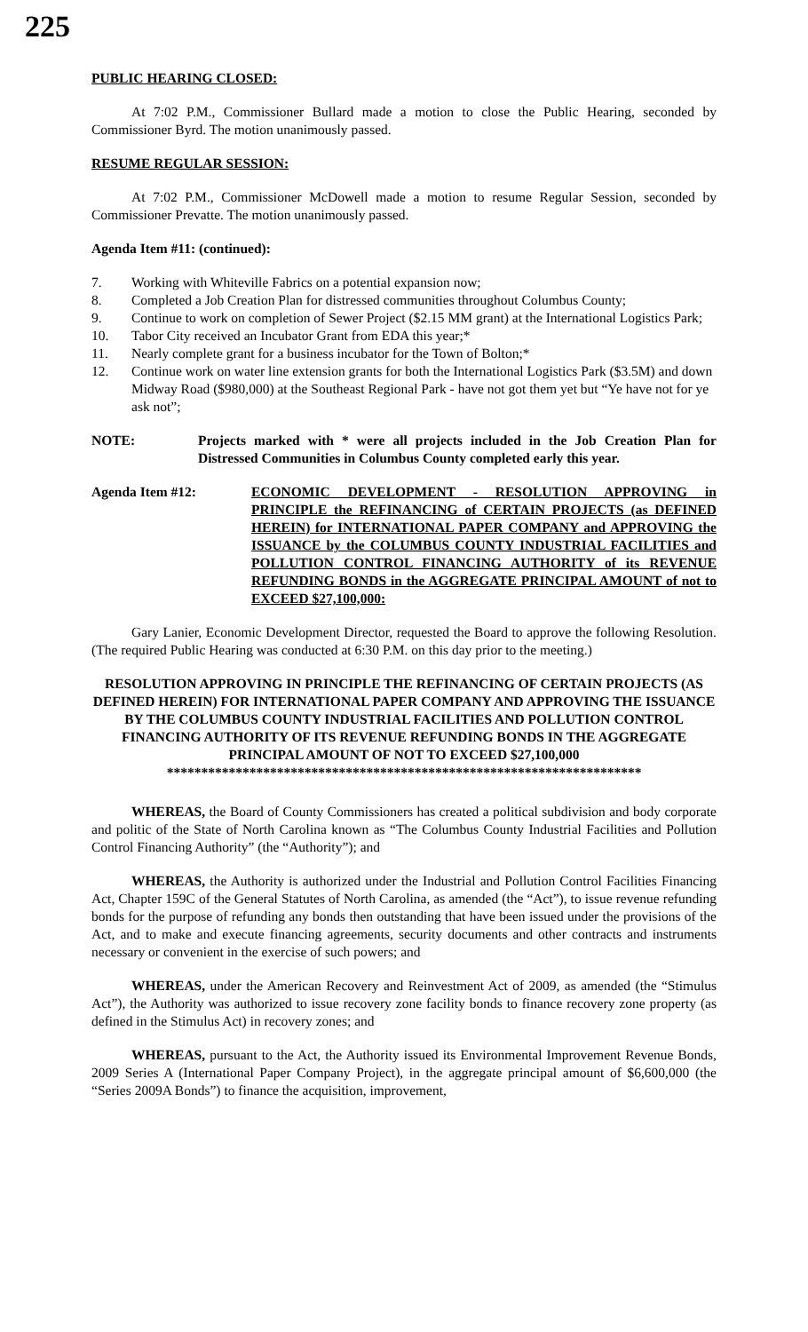225
PUBLIC HEARING CLOSED:
At 7:02 P.M., Commissioner Bullard made a motion to close the Public Hearing, seconded by Commissioner Byrd. The motion unanimously passed.
RESUME REGULAR SESSION:
At 7:02 P.M., Commissioner McDowell made a motion to resume Regular Session, seconded by Commissioner Prevatte. The motion unanimously passed.
Agenda Item #11: (continued):
7. Working with Whiteville Fabrics on a potential expansion now;
8. Completed a Job Creation Plan for distressed communities throughout Columbus County;
9. Continue to work on completion of Sewer Project ($2.15 MM grant) at the International Logistics Park;
10. Tabor City received an Incubator Grant from EDA this year;*
11. Nearly complete grant for a business incubator for the Town of Bolton;*
12. Continue work on water line extension grants for both the International Logistics Park ($3.5M) and down Midway Road ($980,000) at the Southeast Regional Park - have not got them yet but “Ye have not for ye ask not”;
NOTE: Projects marked with * were all projects included in the Job Creation Plan for Distressed Communities in Columbus County completed early this year.
Agenda Item #12: ECONOMIC DEVELOPMENT - RESOLUTION APPROVING in PRINCIPLE the REFINANCING of CERTAIN PROJECTS (as DEFINED HEREIN) for INTERNATIONAL PAPER COMPANY and APPROVING the ISSUANCE by the COLUMBUS COUNTY INDUSTRIAL FACILITIES and POLLUTION CONTROL FINANCING AUTHORITY of its REVENUE REFUNDING BONDS in the AGGREGATE PRINCIPAL AMOUNT of not to EXCEED $27,100,000:
Gary Lanier, Economic Development Director, requested the Board to approve the following Resolution. (The required Public Hearing was conducted at 6:30 P.M. on this day prior to the meeting.)
RESOLUTION APPROVING IN PRINCIPLE THE REFINANCING OF CERTAIN PROJECTS (AS DEFINED HEREIN) FOR INTERNATIONAL PAPER COMPANY AND APPROVING THE ISSUANCE BY THE COLUMBUS COUNTY INDUSTRIAL FACILITIES AND POLLUTION CONTROL FINANCING AUTHORITY OF ITS REVENUE REFUNDING BONDS IN THE AGGREGATE PRINCIPAL AMOUNT OF NOT TO EXCEED $27,100,000
*********************************************************************
WHEREAS, the Board of County Commissioners has created a political subdivision and body corporate and politic of the State of North Carolina known as “The Columbus County Industrial Facilities and Pollution Control Financing Authority” (the “Authority”); and
WHEREAS, the Authority is authorized under the Industrial and Pollution Control Facilities Financing Act, Chapter 159C of the General Statutes of North Carolina, as amended (the “Act”), to issue revenue refunding bonds for the purpose of refunding any bonds then outstanding that have been issued under the provisions of the Act, and to make and execute financing agreements, security documents and other contracts and instruments necessary or convenient in the exercise of such powers; and
WHEREAS, under the American Recovery and Reinvestment Act of 2009, as amended (the “Stimulus Act”), the Authority was authorized to issue recovery zone facility bonds to finance recovery zone property (as defined in the Stimulus Act) in recovery zones; and
WHEREAS, pursuant to the Act, the Authority issued its Environmental Improvement Revenue Bonds, 2009 Series A (International Paper Company Project), in the aggregate principal amount of $6,600,000 (the “Series 2009A Bonds”) to finance the acquisition, improvement,